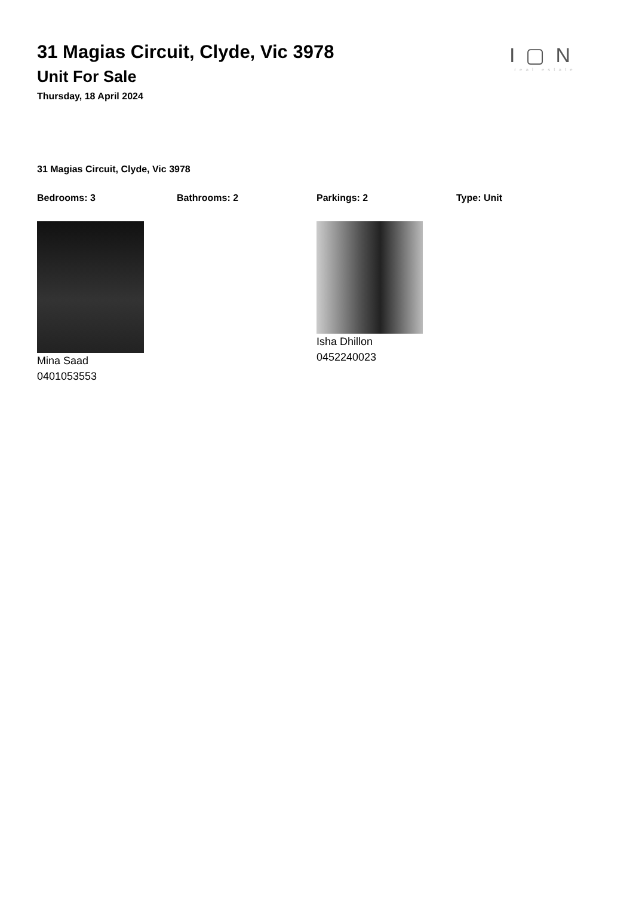I▢N
real estate
31 Magias Circuit, Clyde, Vic 3978
Unit For Sale
Thursday, 18 April 2024
31 Magias Circuit, Clyde, Vic 3978
Bedrooms: 3 Bathrooms: 2 Parkings: 2 Type: Unit
Mina Saad
0401053553
Isha Dhillon
0452240023